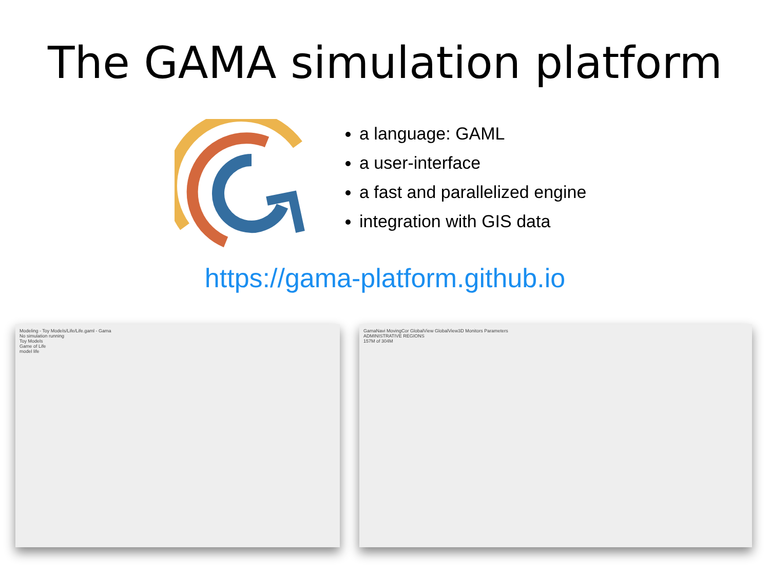The GAMA simulation platform
a language: GAML
a user-interface
a fast and parallelized engine
integration with GIS data
https://gama-platform.github.io
Modeling - Toy Models/Life/Life.gaml - Gama
No simulation running
Toy Models
Game of Life
model life
GamaNavi MovingCor GlobalView GlobalView3D Monitors Parameters
ADMINISTRATIVE REGIONS
157M of 304M